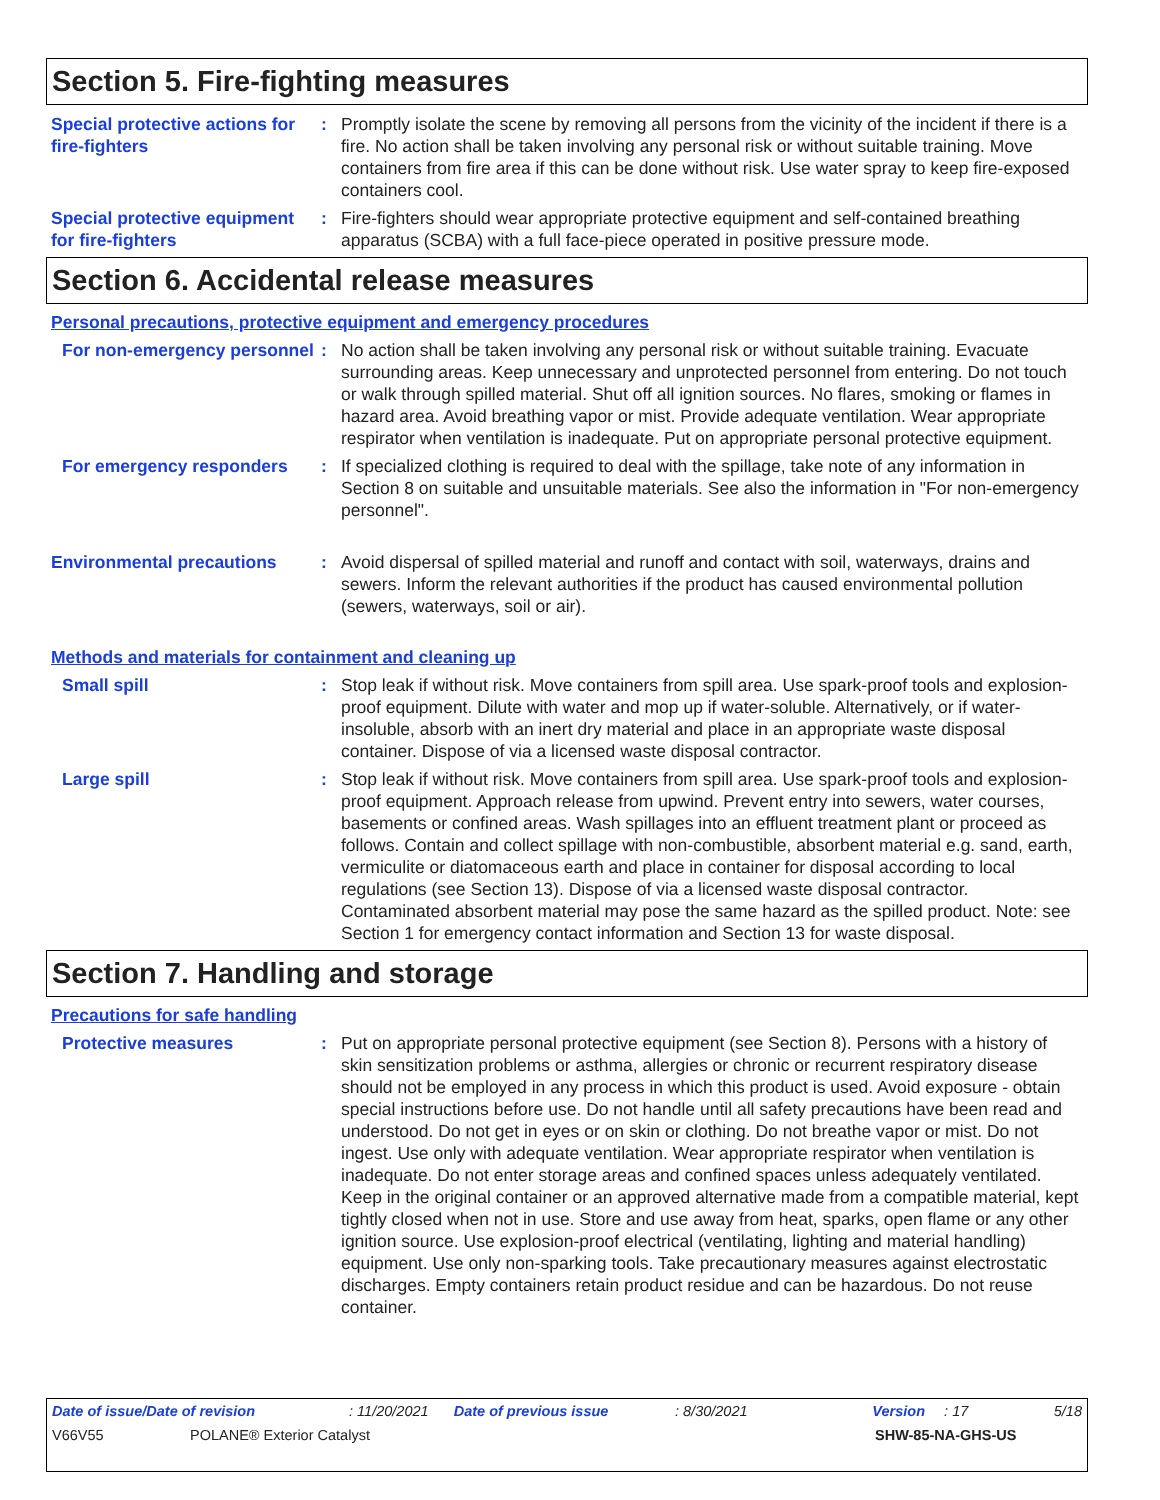Section 5. Fire-fighting measures
Special protective actions for fire-fighters
: Promptly isolate the scene by removing all persons from the vicinity of the incident if there is a fire. No action shall be taken involving any personal risk or without suitable training. Move containers from fire area if this can be done without risk. Use water spray to keep fire-exposed containers cool.
Special protective equipment for fire-fighters
: Fire-fighters should wear appropriate protective equipment and self-contained breathing apparatus (SCBA) with a full face-piece operated in positive pressure mode.
Section 6. Accidental release measures
Personal precautions, protective equipment and emergency procedures
For non-emergency personnel
: No action shall be taken involving any personal risk or without suitable training. Evacuate surrounding areas. Keep unnecessary and unprotected personnel from entering. Do not touch or walk through spilled material. Shut off all ignition sources. No flares, smoking or flames in hazard area. Avoid breathing vapor or mist. Provide adequate ventilation. Wear appropriate respirator when ventilation is inadequate. Put on appropriate personal protective equipment.
For emergency responders : If specialized clothing is required to deal with the spillage, take note of any information in Section 8 on suitable and unsuitable materials. See also the information in "For non-emergency personnel".
Environmental precautions : Avoid dispersal of spilled material and runoff and contact with soil, waterways, drains and sewers. Inform the relevant authorities if the product has caused environmental pollution (sewers, waterways, soil or air).
Methods and materials for containment and cleaning up
Small spill : Stop leak if without risk. Move containers from spill area. Use spark-proof tools and explosion-proof equipment. Dilute with water and mop up if water-soluble. Alternatively, or if water-insoluble, absorb with an inert dry material and place in an appropriate waste disposal container. Dispose of via a licensed waste disposal contractor.
Large spill : Stop leak if without risk. Move containers from spill area. Use spark-proof tools and explosion-proof equipment. Approach release from upwind. Prevent entry into sewers, water courses, basements or confined areas. Wash spillages into an effluent treatment plant or proceed as follows. Contain and collect spillage with non-combustible, absorbent material e.g. sand, earth, vermiculite or diatomaceous earth and place in container for disposal according to local regulations (see Section 13). Dispose of via a licensed waste disposal contractor. Contaminated absorbent material may pose the same hazard as the spilled product. Note: see Section 1 for emergency contact information and Section 13 for waste disposal.
Section 7. Handling and storage
Precautions for safe handling
Protective measures : Put on appropriate personal protective equipment (see Section 8). Persons with a history of skin sensitization problems or asthma, allergies or chronic or recurrent respiratory disease should not be employed in any process in which this product is used. Avoid exposure - obtain special instructions before use. Do not handle until all safety precautions have been read and understood. Do not get in eyes or on skin or clothing. Do not breathe vapor or mist. Do not ingest. Use only with adequate ventilation. Wear appropriate respirator when ventilation is inadequate. Do not enter storage areas and confined spaces unless adequately ventilated. Keep in the original container or an approved alternative made from a compatible material, kept tightly closed when not in use. Store and use away from heat, sparks, open flame or any other ignition source. Use explosion-proof electrical (ventilating, lighting and material handling) equipment. Use only non-sparking tools. Take precautionary measures against electrostatic discharges. Empty containers retain product residue and can be hazardous. Do not reuse container.
Date of issue/Date of revision: 11/20/2021 Date of previous issue: 8/30/2021 Version: 17 5/18
V66V55 POLANE® Exterior Catalyst SHW-85-NA-GHS-US